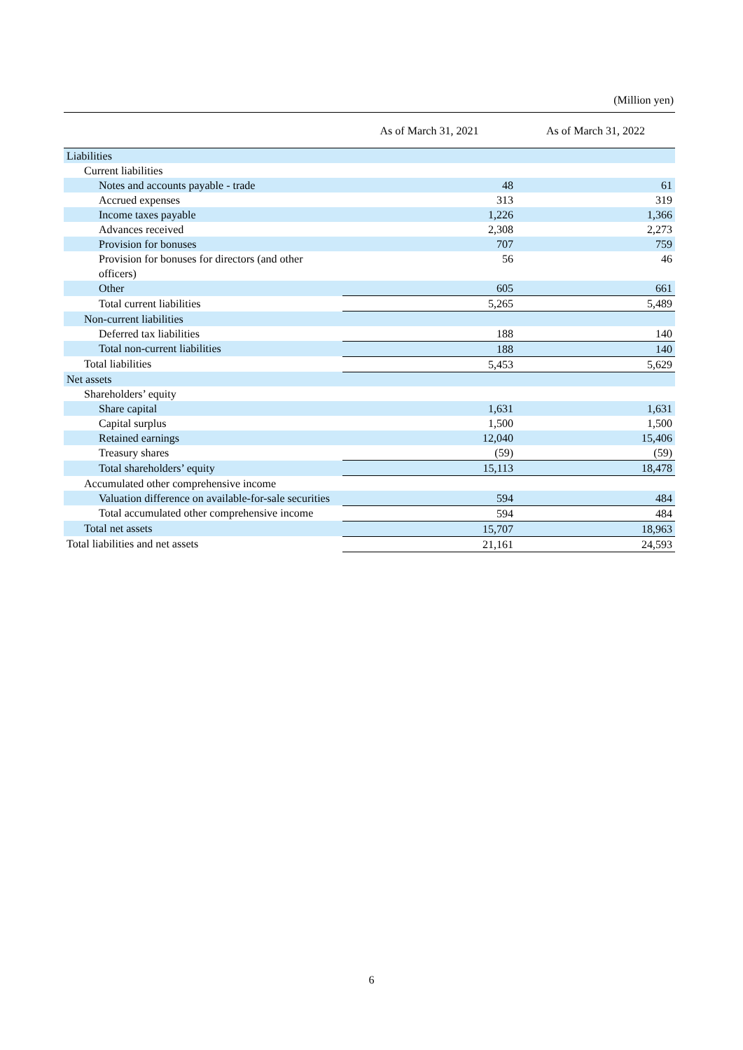(Million yen)
| | As of March 31, 2021 | As of March 31, 2022 |
| --- | --- | --- |
| Liabilities | | |
| Current liabilities | | |
| Notes and accounts payable - trade | 48 | 61 |
| Accrued expenses | 313 | 319 |
| Income taxes payable | 1,226 | 1,366 |
| Advances received | 2,308 | 2,273 |
| Provision for bonuses | 707 | 759 |
| Provision for bonuses for directors (and other officers) | 56 | 46 |
| Other | 605 | 661 |
| Total current liabilities | 5,265 | 5,489 |
| Non-current liabilities | | |
| Deferred tax liabilities | 188 | 140 |
| Total non-current liabilities | 188 | 140 |
| Total liabilities | 5,453 | 5,629 |
| Net assets | | |
| Shareholders’ equity | | |
| Share capital | 1,631 | 1,631 |
| Capital surplus | 1,500 | 1,500 |
| Retained earnings | 12,040 | 15,406 |
| Treasury shares | (59) | (59) |
| Total shareholders’ equity | 15,113 | 18,478 |
| Accumulated other comprehensive income | | |
| Valuation difference on available-for-sale securities | 594 | 484 |
| Total accumulated other comprehensive income | 594 | 484 |
| Total net assets | 15,707 | 18,963 |
| Total liabilities and net assets | 21,161 | 24,593 |
6